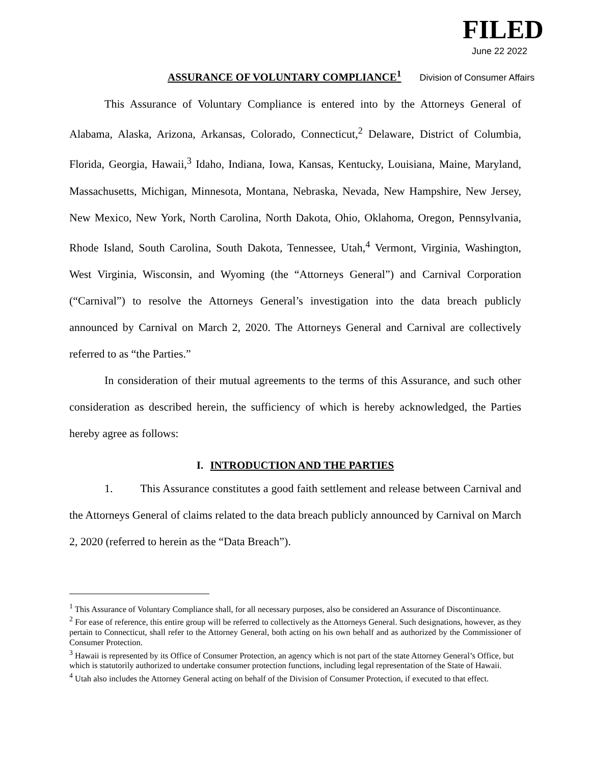FILED
June 22 2022
ASSURANCE OF VOLUNTARY COMPLIANCE<sup>1</sup>
Division of Consumer Affairs
This Assurance of Voluntary Compliance is entered into by the Attorneys General of Alabama, Alaska, Arizona, Arkansas, Colorado, Connecticut,<sup>2</sup> Delaware, District of Columbia, Florida, Georgia, Hawaii,<sup>3</sup> Idaho, Indiana, Iowa, Kansas, Kentucky, Louisiana, Maine, Maryland, Massachusetts, Michigan, Minnesota, Montana, Nebraska, Nevada, New Hampshire, New Jersey, New Mexico, New York, North Carolina, North Dakota, Ohio, Oklahoma, Oregon, Pennsylvania, Rhode Island, South Carolina, South Dakota, Tennessee, Utah,<sup>4</sup> Vermont, Virginia, Washington, West Virginia, Wisconsin, and Wyoming (the “Attorneys General”) and Carnival Corporation (“Carnival”) to resolve the Attorneys General’s investigation into the data breach publicly announced by Carnival on March 2, 2020. The Attorneys General and Carnival are collectively referred to as “the Parties.”
In consideration of their mutual agreements to the terms of this Assurance, and such other consideration as described herein, the sufficiency of which is hereby acknowledged, the Parties hereby agree as follows:
I. INTRODUCTION AND THE PARTIES
1. This Assurance constitutes a good faith settlement and release between Carnival and the Attorneys General of claims related to the data breach publicly announced by Carnival on March 2, 2020 (referred to herein as the “Data Breach”).
<sup>1</sup> This Assurance of Voluntary Compliance shall, for all necessary purposes, also be considered an Assurance of Discontinuance.
<sup>2</sup> For ease of reference, this entire group will be referred to collectively as the Attorneys General. Such designations, however, as they pertain to Connecticut, shall refer to the Attorney General, both acting on his own behalf and as authorized by the Commissioner of Consumer Protection.
<sup>3</sup> Hawaii is represented by its Office of Consumer Protection, an agency which is not part of the state Attorney General’s Office, but which is statutorily authorized to undertake consumer protection functions, including legal representation of the State of Hawaii.
<sup>4</sup> Utah also includes the Attorney General acting on behalf of the Division of Consumer Protection, if executed to that effect.